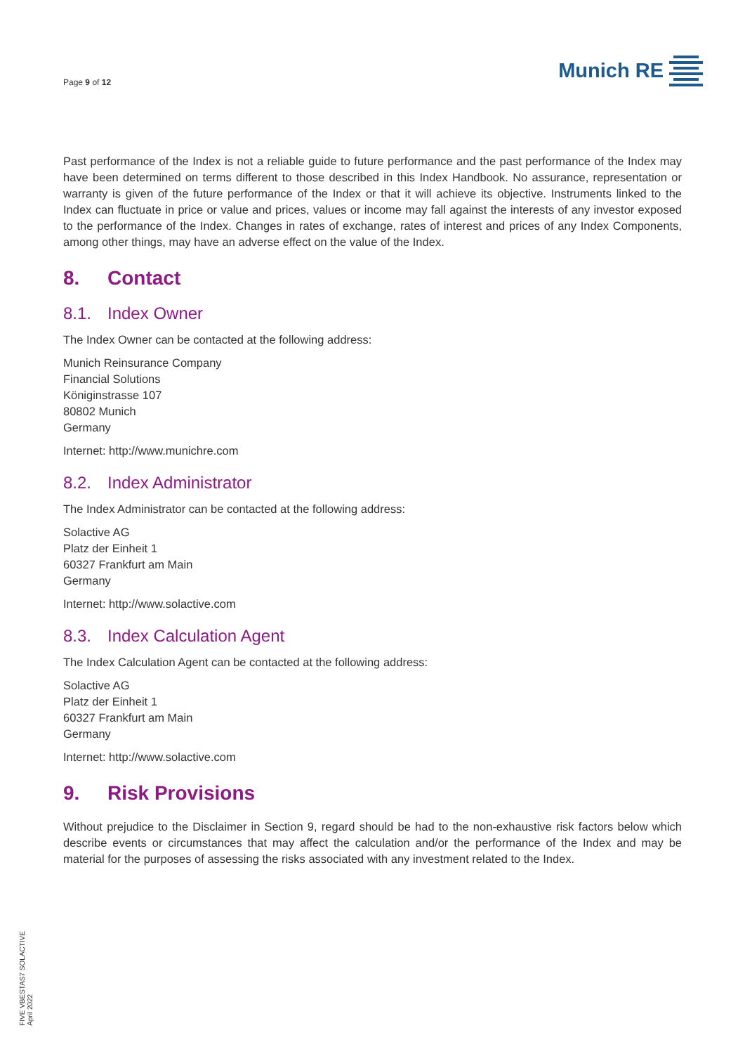Page 9 of 12
Munich RE
Past performance of the Index is not a reliable guide to future performance and the past performance of the Index may have been determined on terms different to those described in this Index Handbook. No assurance, representation or warranty is given of the future performance of the Index or that it will achieve its objective. Instruments linked to the Index can fluctuate in price or value and prices, values or income may fall against the interests of any investor exposed to the performance of the Index. Changes in rates of exchange, rates of interest and prices of any Index Components, among other things, may have an adverse effect on the value of the Index.
8. Contact
8.1. Index Owner
The Index Owner can be contacted at the following address:
Munich Reinsurance Company
Financial Solutions
Königinstrasse 107
80802 Munich
Germany
Internet: http://www.munichre.com
8.2. Index Administrator
The Index Administrator can be contacted at the following address:
Solactive AG
Platz der Einheit 1
60327 Frankfurt am Main
Germany
Internet: http://www.solactive.com
8.3. Index Calculation Agent
The Index Calculation Agent can be contacted at the following address:
Solactive AG
Platz der Einheit 1
60327 Frankfurt am Main
Germany
Internet: http://www.solactive.com
9. Risk Provisions
Without prejudice to the Disclaimer in Section 9, regard should be had to the non-exhaustive risk factors below which describe events or circumstances that may affect the calculation and/or the performance of the Index and may be material for the purposes of assessing the risks associated with any investment related to the Index.
FIVE VBESTAS7 SOLACTIVE
April 2022